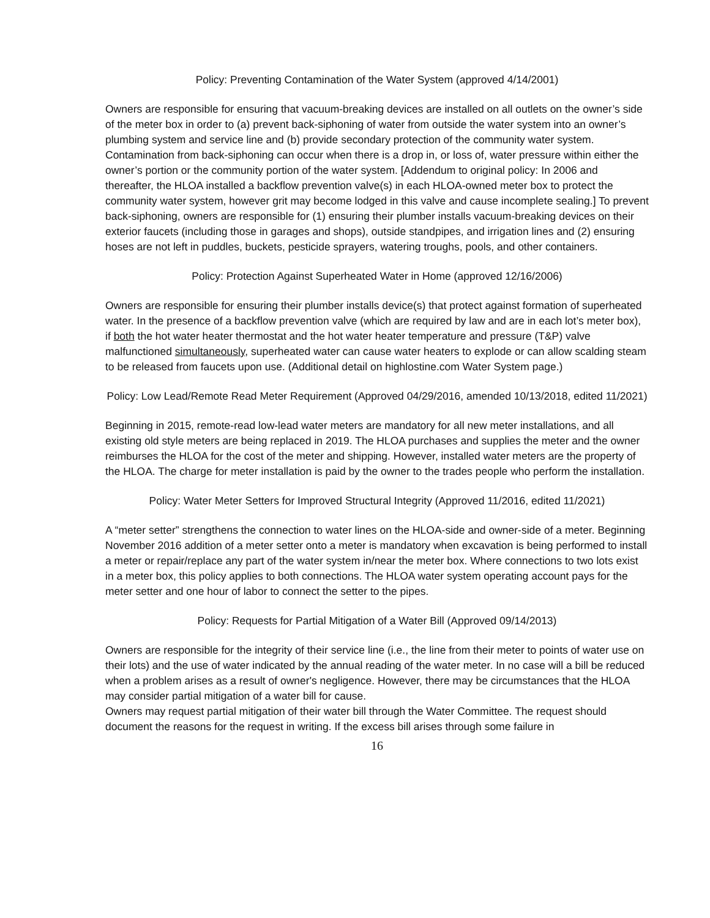Policy: Preventing Contamination of the Water System (approved 4/14/2001)
Owners are responsible for ensuring that vacuum-breaking devices are installed on all outlets on the owner’s side of the meter box in order to (a) prevent back-siphoning of water from outside the water system into an owner’s plumbing system and service line and (b) provide secondary protection of the community water system. Contamination from back-siphoning can occur when there is a drop in, or loss of, water pressure within either the owner’s portion or the community portion of the water system. [Addendum to original policy: In 2006 and thereafter, the HLOA installed a backflow prevention valve(s) in each HLOA-owned meter box to protect the community water system, however grit may become lodged in this valve and cause incomplete sealing.] To prevent back-siphoning, owners are responsible for (1) ensuring their plumber installs vacuum-breaking devices on their exterior faucets (including those in garages and shops), outside standpipes, and irrigation lines and (2) ensuring hoses are not left in puddles, buckets, pesticide sprayers, watering troughs, pools, and other containers.
Policy: Protection Against Superheated Water in Home (approved 12/16/2006)
Owners are responsible for ensuring their plumber installs device(s) that protect against formation of superheated water. In the presence of a backflow prevention valve (which are required by law and are in each lot’s meter box), if both the hot water heater thermostat and the hot water heater temperature and pressure (T&P) valve malfunctioned simultaneously, superheated water can cause water heaters to explode or can allow scalding steam to be released from faucets upon use. (Additional detail on highlostine.com Water System page.)
Policy: Low Lead/Remote Read Meter Requirement (Approved 04/29/2016, amended 10/13/2018, edited 11/2021)
Beginning in 2015, remote-read low-lead water meters are mandatory for all new meter installations, and all existing old style meters are being replaced in 2019. The HLOA purchases and supplies the meter and the owner reimburses the HLOA for the cost of the meter and shipping. However, installed water meters are the property of the HLOA. The charge for meter installation is paid by the owner to the trades people who perform the installation.
Policy: Water Meter Setters for Improved Structural Integrity (Approved 11/2016, edited 11/2021)
A “meter setter” strengthens the connection to water lines on the HLOA-side and owner-side of a meter. Beginning November 2016 addition of a meter setter onto a meter is mandatory when excavation is being performed to install a meter or repair/replace any part of the water system in/near the meter box. Where connections to two lots exist in a meter box, this policy applies to both connections. The HLOA water system operating account pays for the meter setter and one hour of labor to connect the setter to the pipes.
Policy: Requests for Partial Mitigation of a Water Bill (Approved 09/14/2013)
Owners are responsible for the integrity of their service line (i.e., the line from their meter to points of water use on their lots) and the use of water indicated by the annual reading of the water meter. In no case will a bill be reduced when a problem arises as a result of owner's negligence. However, there may be circumstances that the HLOA may consider partial mitigation of a water bill for cause.
Owners may request partial mitigation of their water bill through the Water Committee. The request should document the reasons for the request in writing. If the excess bill arises through some failure in
16